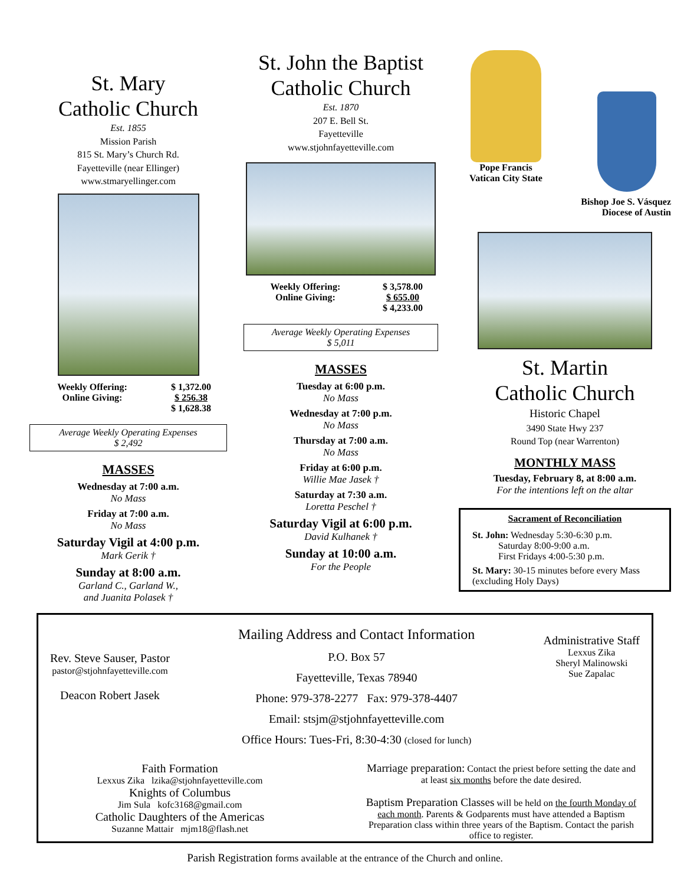St. Mary
Catholic Church
Est. 1855
Mission Parish
815 St. Mary’s Church Rd.
Fayetteville (near Ellinger)
www.stmaryellinger.com
| Weekly Offering: | $ 1,372.00 |
| Online Giving: | $ 256.38 |
| | $ 1,628.38 |
Average Weekly Operating Expenses
$ 2,492
MASSES
Wednesday at 7:00 a.m.
No Mass
Friday at 7:00 a.m.
No Mass
Saturday Vigil at 4:00 p.m.
Mark Gerik †
Sunday at 8:00 a.m.
Garland C., Garland W.,
and Juanita Polasek †
St. John the Baptist
Catholic Church
Est. 1870
207 E. Bell St.
Fayetteville
www.stjohnfayetteville.com
| Weekly Offering: | $ 3,578.00 |
| Online Giving: | $ 655.00 |
| | $ 4,233.00 |
Average Weekly Operating Expenses
$ 5,011
MASSES
Tuesday at 6:00 p.m.
No Mass
Wednesday at 7:00 p.m.
No Mass
Thursday at 7:00 a.m.
No Mass
Friday at 6:00 p.m.
Willie Mae Jasek †
Saturday at 7:30 a.m.
Loretta Peschel †
Saturday Vigil at 6:00 p.m.
David Kulhanek †
Sunday at 10:00 a.m.
For the People
Pope Francis
Vatican City State
Bishop Joe S. Vásquez
Diocese of Austin
St. Martin
Catholic Church
Historic Chapel
3490 State Hwy 237
Round Top (near Warrenton)
MONTHLY MASS
Tuesday, February 8, at 8:00 a.m.
For the intentions left on the altar
Sacrament of Reconciliation
St. John: Wednesday 5:30-6:30 p.m.
    Saturday 8:00-9:00 a.m.
    First Fridays 4:00-5:30 p.m.
St. Mary: 30-15 minutes before every Mass (excluding Holy Days)
Rev. Steve Sauser, Pastor
pastor@stjohnfayetteville.com
Deacon Robert Jasek
Mailing Address and Contact Information
P.O. Box 57
Fayetteville, Texas 78940
Phone: 979-378-2277 Fax: 979-378-4407
Email: stsjm@stjohnfayetteville.com
Office Hours: Tues-Fri, 8:30-4:30 (closed for lunch)
Administrative Staff
Lexxus Zika
Sheryl Malinowski
Sue Zapalac
Faith Formation
Lexxus Zika lzika@stjohnfayetteville.com
Knights of Columbus
Jim Sula kofc3168@gmail.com
Catholic Daughters of the Americas
Suzanne Mattair mjm18@flash.net
Marriage preparation: Contact the priest before setting the date and at least six months before the date desired.
Baptism Preparation Classes will be held on the fourth Monday of each month. Parents & Godparents must have attended a Baptism Preparation class within three years of the Baptism. Contact the parish office to register.
Parish Registration forms available at the entrance of the Church and online.